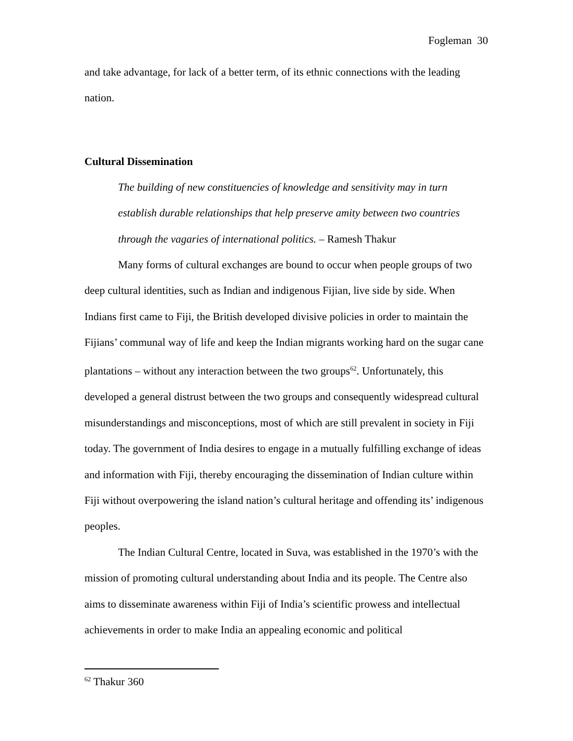Fogleman 30
and take advantage, for lack of a better term, of its ethnic connections with the leading nation.
Cultural Dissemination
The building of new constituencies of knowledge and sensitivity may in turn establish durable relationships that help preserve amity between two countries through the vagaries of international politics. – Ramesh Thakur
Many forms of cultural exchanges are bound to occur when people groups of two deep cultural identities, such as Indian and indigenous Fijian, live side by side. When Indians first came to Fiji, the British developed divisive policies in order to maintain the Fijians’ communal way of life and keep the Indian migrants working hard on the sugar cane plantations – without any interaction between the two groups<sup>62</sup>. Unfortunately, this developed a general distrust between the two groups and consequently widespread cultural misunderstandings and misconceptions, most of which are still prevalent in society in Fiji today. The government of India desires to engage in a mutually fulfilling exchange of ideas and information with Fiji, thereby encouraging the dissemination of Indian culture within Fiji without overpowering the island nation’s cultural heritage and offending its’ indigenous peoples.
The Indian Cultural Centre, located in Suva, was established in the 1970’s with the mission of promoting cultural understanding about India and its people. The Centre also aims to disseminate awareness within Fiji of India’s scientific prowess and intellectual achievements in order to make India an appealing economic and political
<sup>62</sup> Thakur 360